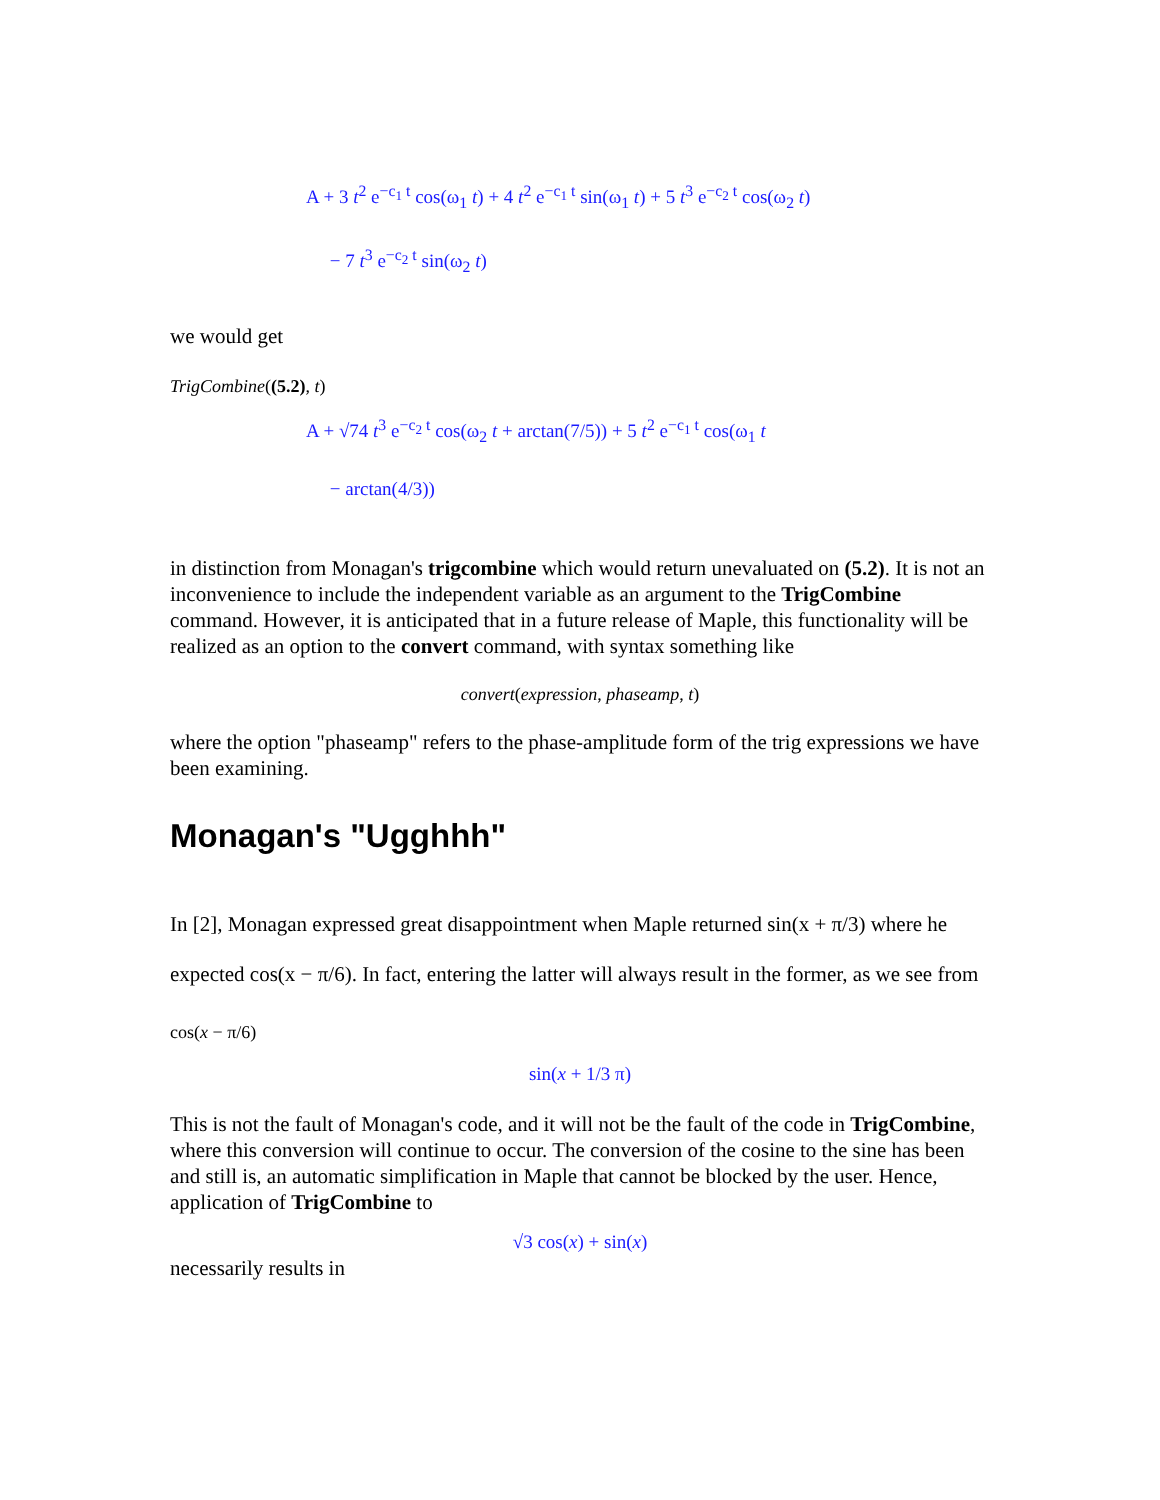A + 3 t<sup>2</sup> e<sup>−c<sub>1</sub> t</sup> cos(ω<sub>1</sub> t) + 4 t<sup>2</sup> e<sup>−c<sub>1</sub> t</sup> sin(ω<sub>1</sub> t) + 5 t<sup>3</sup> e<sup>−c<sub>2</sub> t</sup> cos(ω<sub>2</sub> t)
− 7 t<sup>3</sup> e<sup>−c<sub>2</sub> t</sup> sin(ω<sub>2</sub> t)
we would get
TrigCombine((5.2), t)
A + √74 t<sup>3</sup> e<sup>−c<sub>2</sub> t</sup> cos(ω<sub>2</sub> t + arctan(7/5)) + 5 t<sup>2</sup> e<sup>−c<sub>1</sub> t</sup> cos(ω<sub>1</sub> t
− arctan(4/3))
in distinction from Monagan's trigcombine which would return unevaluated on (5.2). It is not an inconvenience to include the independent variable as an argument to the TrigCombine command. However, it is anticipated that in a future release of Maple, this functionality will be realized as an option to the convert command, with syntax something like
convert(expression, phaseamp, t)
where the option "phaseamp" refers to the phase-amplitude form of the trig expressions we have been examining.
Monagan's "Ugghhh"
In [2], Monagan expressed great disappointment when Maple returned sin(x + π/3) where he expected cos(x − π/6). In fact, entering the latter will always result in the former, as we see from
cos(x − π/6)
sin(x + 1/3 π)
This is not the fault of Monagan's code, and it will not be the fault of the code in TrigCombine, where this conversion will continue to occur. The conversion of the cosine to the sine has been and still is, an automatic simplification in Maple that cannot be blocked by the user. Hence, application of TrigCombine to
√3 cos(x) + sin(x)
necessarily results in